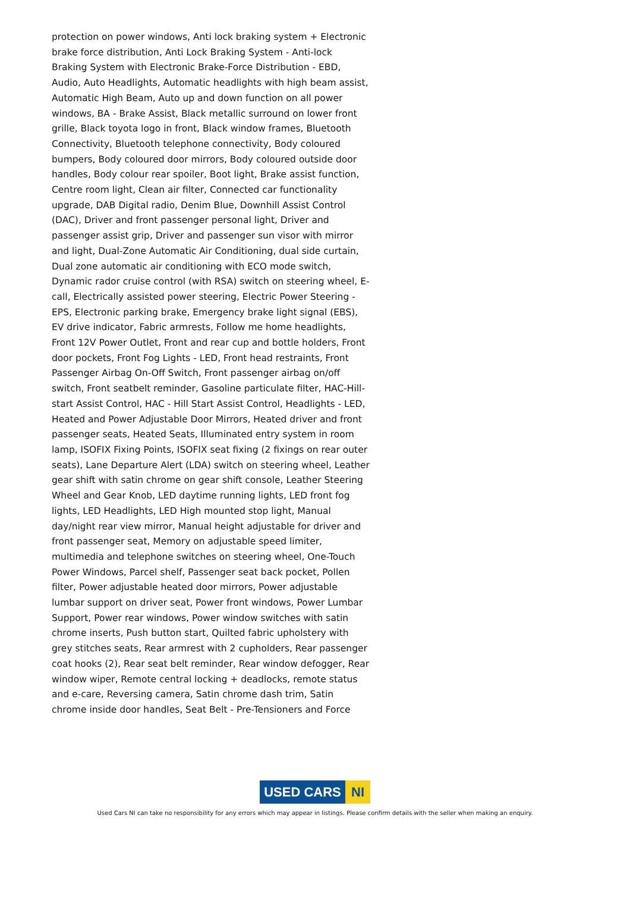protection on power windows, Anti lock braking system + Electronic brake force distribution, Anti Lock Braking System - Anti-lock Braking System with Electronic Brake-Force Distribution - EBD, Audio, Auto Headlights, Automatic headlights with high beam assist, Automatic High Beam, Auto up and down function on all power windows, BA - Brake Assist, Black metallic surround on lower front grille, Black toyota logo in front, Black window frames, Bluetooth Connectivity, Bluetooth telephone connectivity, Body coloured bumpers, Body coloured door mirrors, Body coloured outside door handles, Body colour rear spoiler, Boot light, Brake assist function, Centre room light, Clean air filter, Connected car functionality upgrade, DAB Digital radio, Denim Blue, Downhill Assist Control (DAC), Driver and front passenger personal light, Driver and passenger assist grip, Driver and passenger sun visor with mirror and light, Dual-Zone Automatic Air Conditioning, dual side curtain, Dual zone automatic air conditioning with ECO mode switch, Dynamic rador cruise control (with RSA) switch on steering wheel, E-call, Electrically assisted power steering, Electric Power Steering - EPS, Electronic parking brake, Emergency brake light signal (EBS), EV drive indicator, Fabric armrests, Follow me home headlights, Front 12V Power Outlet, Front and rear cup and bottle holders, Front door pockets, Front Fog Lights - LED, Front head restraints, Front Passenger Airbag On-Off Switch, Front passenger airbag on/off switch, Front seatbelt reminder, Gasoline particulate filter, HAC-Hill-start Assist Control, HAC - Hill Start Assist Control, Headlights - LED, Heated and Power Adjustable Door Mirrors, Heated driver and front passenger seats, Heated Seats, Illuminated entry system in room lamp, ISOFIX Fixing Points, ISOFIX seat fixing (2 fixings on rear outer seats), Lane Departure Alert (LDA) switch on steering wheel, Leather gear shift with satin chrome on gear shift console, Leather Steering Wheel and Gear Knob, LED daytime running lights, LED front fog lights, LED Headlights, LED High mounted stop light, Manual day/night rear view mirror, Manual height adjustable for driver and front passenger seat, Memory on adjustable speed limiter, multimedia and telephone switches on steering wheel, One-Touch Power Windows, Parcel shelf, Passenger seat back pocket, Pollen filter, Power adjustable heated door mirrors, Power adjustable lumbar support on driver seat, Power front windows, Power Lumbar Support, Power rear windows, Power window switches with satin chrome inserts, Push button start, Quilted fabric upholstery with grey stitches seats, Rear armrest with 2 cupholders, Rear passenger coat hooks (2), Rear seat belt reminder, Rear window defogger, Rear window wiper, Remote central locking + deadlocks, remote status and e-care, Reversing camera, Satin chrome dash trim, Satin chrome inside door handles, Seat Belt - Pre-Tensioners and Force
USED CARS NI
Used Cars NI can take no responsibility for any errors which may appear in listings. Please confirm details with the seller when making an enquiry.